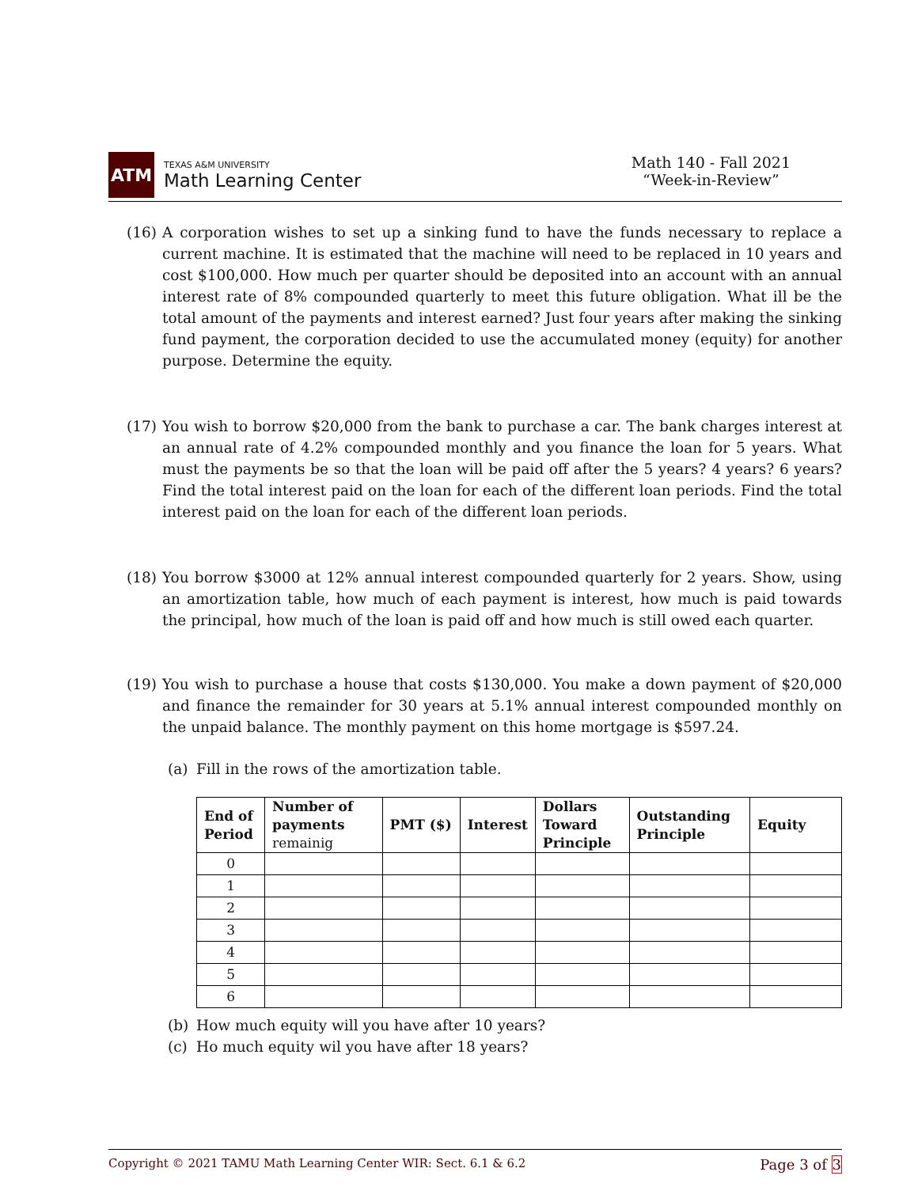ATM
TEXAS A&M UNIVERSITY
Math Learning Center
Math 140 - Fall 2021
“Week-in-Review”
(16) A corporation wishes to set up a sinking fund to have the funds necessary to replace a current machine. It is estimated that the machine will need to be replaced in 10 years and cost $100,000. How much per quarter should be deposited into an account with an annual interest rate of 8% compounded quarterly to meet this future obligation. What ill be the total amount of the payments and interest earned? Just four years after making the sinking fund payment, the corporation decided to use the accumulated money (equity) for another purpose. Determine the equity.
(17) You wish to borrow $20,000 from the bank to purchase a car. The bank charges interest at an annual rate of 4.2% compounded monthly and you finance the loan for 5 years. What must the payments be so that the loan will be paid off after the 5 years? 4 years? 6 years? Find the total interest paid on the loan for each of the different loan periods. Find the total interest paid on the loan for each of the different loan periods.
(18) You borrow $3000 at 12% annual interest compounded quarterly for 2 years. Show, using an amortization table, how much of each payment is interest, how much is paid towards the principal, how much of the loan is paid off and how much is still owed each quarter.
(19) You wish to purchase a house that costs $130,000. You make a down payment of $20,000 and finance the remainder for 30 years at 5.1% annual interest compounded monthly on the unpaid balance. The monthly payment on this home mortgage is $597.24.
(a) Fill in the rows of the amortization table.
| End of Period | Number of payments remainig | PMT ($) | Interest | Dollars Toward Principle | Outstanding Principle | Equity |
| --- | --- | --- | --- | --- | --- | --- |
| 0 | | | | | | |
| 1 | | | | | | |
| 2 | | | | | | |
| 3 | | | | | | |
| 4 | | | | | | |
| 5 | | | | | | |
| 6 | | | | | | |
(b) How much equity will you have after 10 years?
(c) Ho much equity wil you have after 18 years?
Copyright © 2021 TAMU Math Learning Center WIR: Sect. 6.1 & 6.2 Page 3 of 3